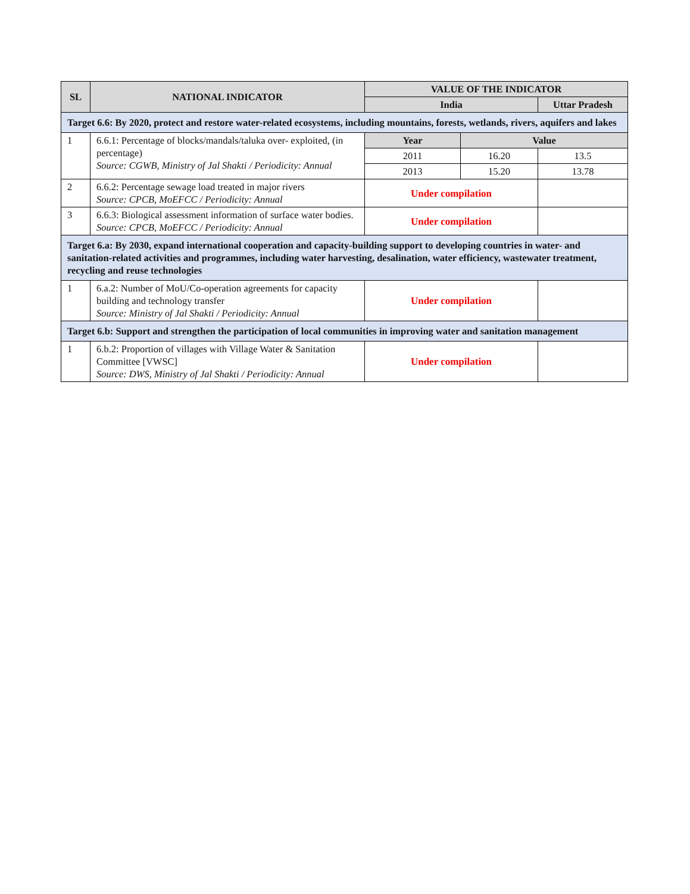| SL | NATIONAL INDICATOR | VALUE OF THE INDICATOR | | |
| --- | --- | --- | --- | --- |
| | | India | | Uttar Pradesh |
| Target 6.6: By 2020, protect and restore water-related ecosystems, including mountains, forests, wetlands, rivers, aquifers and lakes | | | | |
| 1 | 6.6.1: Percentage of blocks/mandals/taluka over- exploited, (in percentage) Source: CGWB, Ministry of Jal Shakti / Periodicity: Annual | Year | Value | |
| | | 2011 | 16.20 | 13.5 |
| | | 2013 | 15.20 | 13.78 |
| 2 | 6.6.2: Percentage sewage load treated in major rivers Source: CPCB, MoEFCC / Periodicity: Annual | Under compilation | | |
| 3 | 6.6.3: Biological assessment information of surface water bodies. Source: CPCB, MoEFCC / Periodicity: Annual | Under compilation | | |
| Target 6.a: By 2030, expand international cooperation and capacity-building support to developing countries in water- and sanitation-related activities and programmes, including water harvesting, desalination, water efficiency, wastewater treatment, recycling and reuse technologies | | | | |
| 1 | 6.a.2: Number of MoU/Co-operation agreements for capacity building and technology transfer Source: Ministry of Jal Shakti / Periodicity: Annual | Under compilation | | |
| Target 6.b: Support and strengthen the participation of local communities in improving water and sanitation management | | | | |
| 1 | 6.b.2: Proportion of villages with Village Water & Sanitation Committee [VWSC] Source: DWS, Ministry of Jal Shakti / Periodicity: Annual | Under compilation | | |